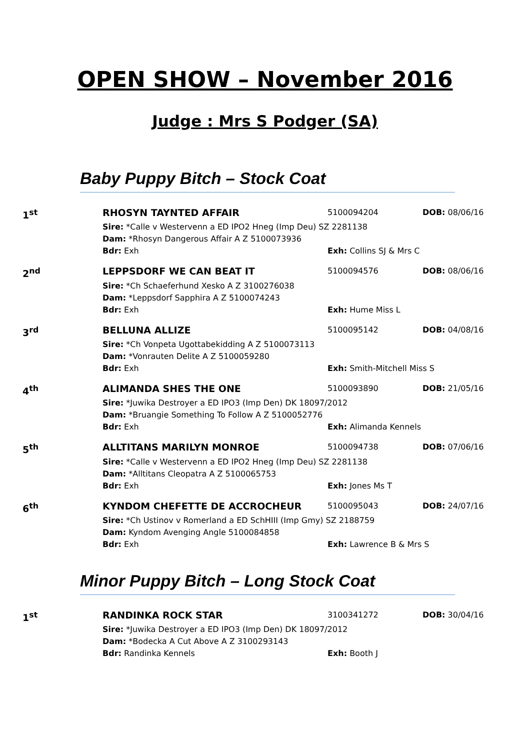OPEN SHOW – November 2016
Judge : Mrs S Podger (SA)
Baby Puppy Bitch – Stock Coat
| 1<sup>st</sup> | RHOSYN TAYNTED AFFAIR | 5100094204 | DOB: 08/06/16 |
| | Sire: *Calle v Westervenn a ED IPO2 Hneg (Imp Deu) SZ 2281138 | | |
| | Dam: *Rhosyn Dangerous Affair A Z 5100073936 | | |
| | Bdr: Exh | Exh: Collins SJ & Mrs C | |
| 2<sup>nd</sup> | LEPPSDORF WE CAN BEAT IT | 5100094576 | DOB: 08/06/16 |
| | Sire: *Ch Schaeferhund Xesko A Z 3100276038 | | |
| | Dam: *Leppsdorf Sapphira A Z 5100074243 | | |
| | Bdr: Exh | Exh: Hume Miss L | |
| 3<sup>rd</sup> | BELLUNA ALLIZE | 5100095142 | DOB: 04/08/16 |
| | Sire: *Ch Vonpeta Ugottabekidding A Z 5100073113 | | |
| | Dam: *Vonrauten Delite A Z 5100059280 | | |
| | Bdr: Exh | Exh: Smith-Mitchell Miss S | |
| 4<sup>th</sup> | ALIMANDA SHES THE ONE | 5100093890 | DOB: 21/05/16 |
| | Sire: *Juwika Destroyer a ED IPO3 (Imp Den) DK 18097/2012 | | |
| | Dam: *Bruangie Something To Follow A Z 5100052776 | | |
| | Bdr: Exh | Exh: Alimanda Kennels | |
| 5<sup>th</sup> | ALLTITANS MARILYN MONROE | 5100094738 | DOB: 07/06/16 |
| | Sire: *Calle v Westervenn a ED IPO2 Hneg (Imp Deu) SZ 2281138 | | |
| | Dam: *Alltitans Cleopatra A Z 5100065753 | | |
| | Bdr: Exh | Exh: Jones Ms T | |
| 6<sup>th</sup> | KYNDOM CHEFETTE DE ACCROCHEUR | 5100095043 | DOB: 24/07/16 |
| | Sire: *Ch Ustinov v Romerland a ED SchHIII (Imp Gmy) SZ 2188759 | | |
| | Dam: Kyndom Avenging Angle 5100084858 | | |
| | Bdr: Exh | Exh: Lawrence B & Mrs S | |
Minor Puppy Bitch – Long Stock Coat
| 1<sup>st</sup> | RANDINKA ROCK STAR | 3100341272 | DOB: 30/04/16 |
| | Sire: *Juwika Destroyer a ED IPO3 (Imp Den) DK 18097/2012 | | |
| | Dam: *Bodecka A Cut Above A Z 3100293143 | | |
| | Bdr: Randinka Kennels | Exh: Booth J | |